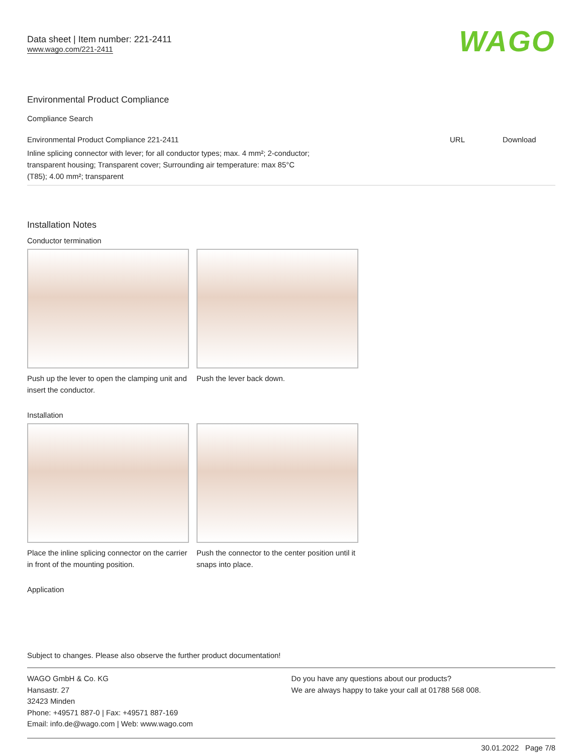Data sheet | Item number: 221-2411
www.wago.com/221-2411
WAGO
Environmental Product Compliance
Compliance Search
| Environmental Product Compliance 221-2411 | URL | Download |
| Inline splicing connector with lever; for all conductor types; max. 4 mm²; 2-conductor; transparent housing; Transparent cover; Surrounding air temperature: max 85°C (T85); 4.00 mm²; transparent | | |
Installation Notes
Conductor termination
Push up the lever to open the clamping unit and insert the conductor.
Push the lever back down.
Installation
Place the inline splicing connector on the carrier in front of the mounting position.
Push the connector to the center position until it snaps into place.
Application
Subject to changes. Please also observe the further product documentation!
WAGO GmbH & Co. KG
Hansastr. 27
32423 Minden
Phone: +49571 887-0 | Fax: +49571 887-169
Email: info.de@wago.com | Web: www.wago.com
Do you have any questions about our products?
We are always happy to take your call at 01788 568 008.
30.01.2022 Page 7/8